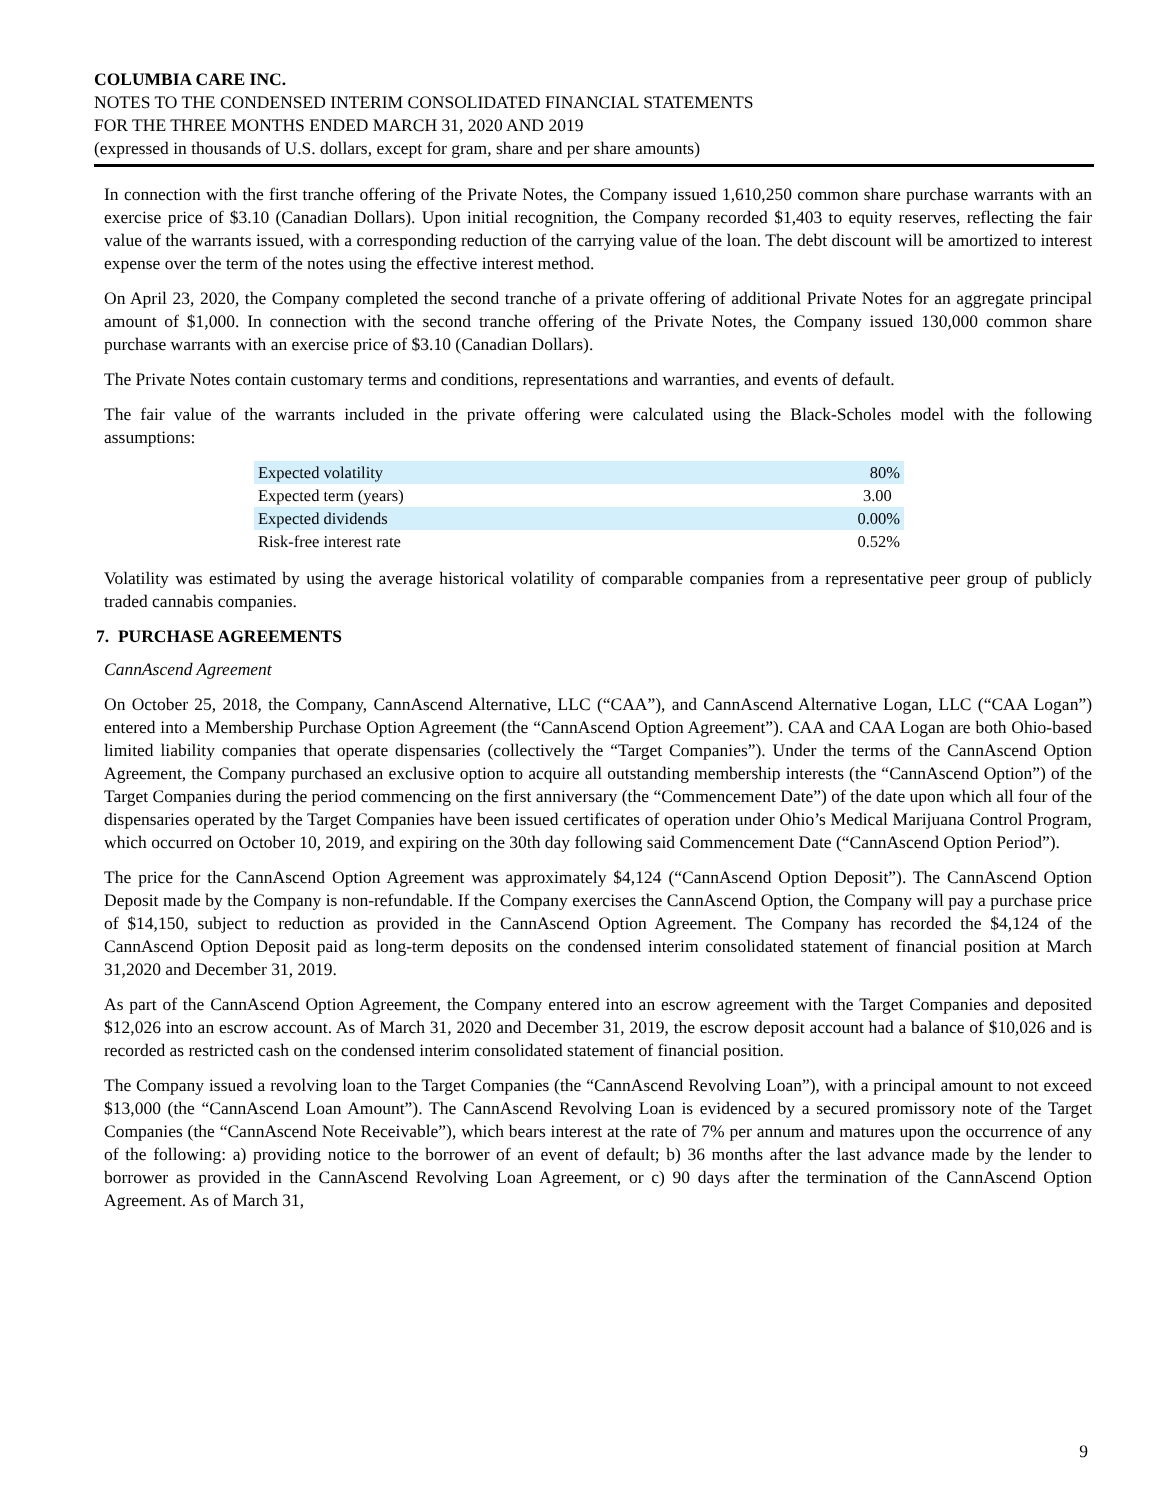COLUMBIA CARE INC.
NOTES TO THE CONDENSED INTERIM CONSOLIDATED FINANCIAL STATEMENTS
FOR THE THREE MONTHS ENDED MARCH 31, 2020 AND 2019
(expressed in thousands of U.S. dollars, except for gram, share and per share amounts)
In connection with the first tranche offering of the Private Notes, the Company issued 1,610,250 common share purchase warrants with an exercise price of $3.10 (Canadian Dollars). Upon initial recognition, the Company recorded $1,403 to equity reserves, reflecting the fair value of the warrants issued, with a corresponding reduction of the carrying value of the loan. The debt discount will be amortized to interest expense over the term of the notes using the effective interest method.
On April 23, 2020, the Company completed the second tranche of a private offering of additional Private Notes for an aggregate principal amount of $1,000. In connection with the second tranche offering of the Private Notes, the Company issued 130,000 common share purchase warrants with an exercise price of $3.10 (Canadian Dollars).
The Private Notes contain customary terms and conditions, representations and warranties, and events of default.
The fair value of the warrants included in the private offering were calculated using the Black-Scholes model with the following assumptions:
| Expected volatility | 80% |
| Expected term (years) | 3.00 |
| Expected dividends | 0.00% |
| Risk-free interest rate | 0.52% |
Volatility was estimated by using the average historical volatility of comparable companies from a representative peer group of publicly traded cannabis companies.
7. PURCHASE AGREEMENTS
CannAscend Agreement
On October 25, 2018, the Company, CannAscend Alternative, LLC (“CAA”), and CannAscend Alternative Logan, LLC (“CAA Logan”) entered into a Membership Purchase Option Agreement (the “CannAscend Option Agreement”). CAA and CAA Logan are both Ohio-based limited liability companies that operate dispensaries (collectively the “Target Companies”). Under the terms of the CannAscend Option Agreement, the Company purchased an exclusive option to acquire all outstanding membership interests (the “CannAscend Option”) of the Target Companies during the period commencing on the first anniversary (the “Commencement Date”) of the date upon which all four of the dispensaries operated by the Target Companies have been issued certificates of operation under Ohio’s Medical Marijuana Control Program, which occurred on October 10, 2019, and expiring on the 30th day following said Commencement Date (“CannAscend Option Period”).
The price for the CannAscend Option Agreement was approximately $4,124 (“CannAscend Option Deposit”). The CannAscend Option Deposit made by the Company is non-refundable. If the Company exercises the CannAscend Option, the Company will pay a purchase price of $14,150, subject to reduction as provided in the CannAscend Option Agreement. The Company has recorded the $4,124 of the CannAscend Option Deposit paid as long-term deposits on the condensed interim consolidated statement of financial position at March 31,2020 and December 31, 2019.
As part of the CannAscend Option Agreement, the Company entered into an escrow agreement with the Target Companies and deposited $12,026 into an escrow account. As of March 31, 2020 and December 31, 2019, the escrow deposit account had a balance of $10,026 and is recorded as restricted cash on the condensed interim consolidated statement of financial position.
The Company issued a revolving loan to the Target Companies (the “CannAscend Revolving Loan”), with a principal amount to not exceed $13,000 (the “CannAscend Loan Amount”). The CannAscend Revolving Loan is evidenced by a secured promissory note of the Target Companies (the “CannAscend Note Receivable”), which bears interest at the rate of 7% per annum and matures upon the occurrence of any of the following: a) providing notice to the borrower of an event of default; b) 36 months after the last advance made by the lender to borrower as provided in the CannAscend Revolving Loan Agreement, or c) 90 days after the termination of the CannAscend Option Agreement. As of March 31,
9